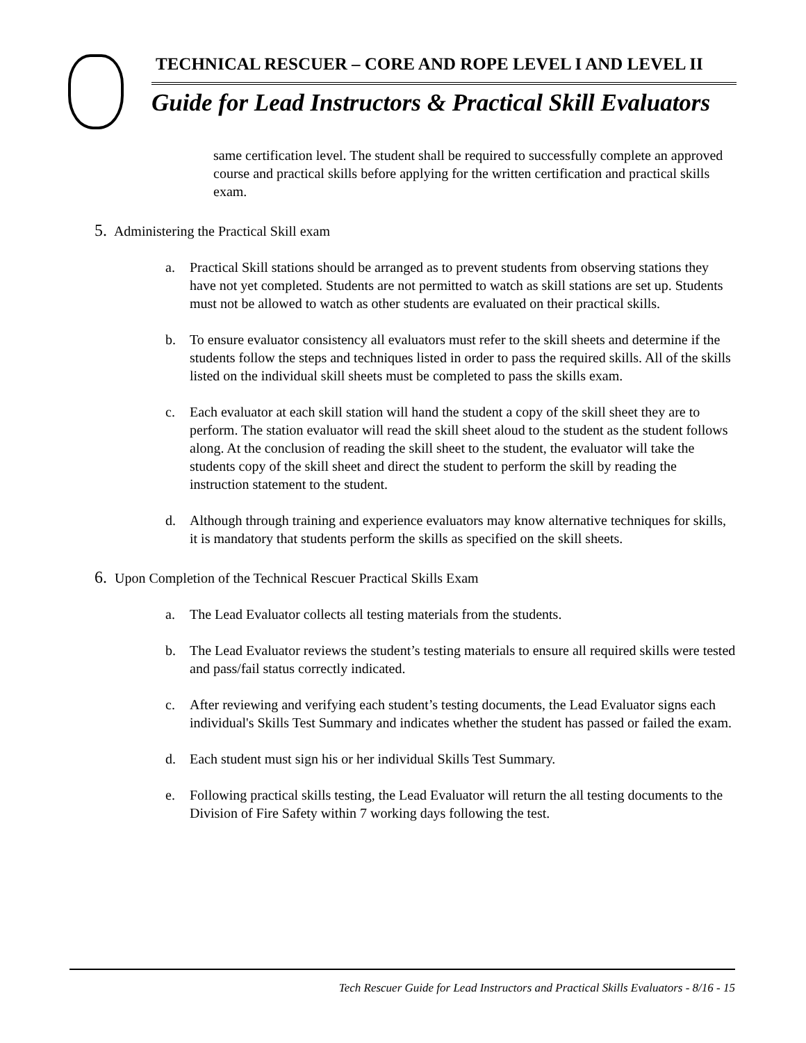TECHNICAL RESCUER – CORE AND ROPE LEVEL I AND LEVEL II
Guide for Lead Instructors & Practical Skill Evaluators
same certification level. The student shall be required to successfully complete an approved course and practical skills before applying for the written certification and practical skills exam.
5. Administering the Practical Skill exam
a. Practical Skill stations should be arranged as to prevent students from observing stations they have not yet completed. Students are not permitted to watch as skill stations are set up. Students must not be allowed to watch as other students are evaluated on their practical skills.
b. To ensure evaluator consistency all evaluators must refer to the skill sheets and determine if the students follow the steps and techniques listed in order to pass the required skills. All of the skills listed on the individual skill sheets must be completed to pass the skills exam.
c. Each evaluator at each skill station will hand the student a copy of the skill sheet they are to perform. The station evaluator will read the skill sheet aloud to the student as the student follows along. At the conclusion of reading the skill sheet to the student, the evaluator will take the students copy of the skill sheet and direct the student to perform the skill by reading the instruction statement to the student.
d. Although through training and experience evaluators may know alternative techniques for skills, it is mandatory that students perform the skills as specified on the skill sheets.
6. Upon Completion of the Technical Rescuer Practical Skills Exam
a. The Lead Evaluator collects all testing materials from the students.
b. The Lead Evaluator reviews the student’s testing materials to ensure all required skills were tested and pass/fail status correctly indicated.
c. After reviewing and verifying each student’s testing documents, the Lead Evaluator signs each individual's Skills Test Summary and indicates whether the student has passed or failed the exam.
d. Each student must sign his or her individual Skills Test Summary.
e. Following practical skills testing, the Lead Evaluator will return the all testing documents to the Division of Fire Safety within 7 working days following the test.
Tech Rescuer Guide for Lead Instructors and Practical Skills Evaluators - 8/16 - 15